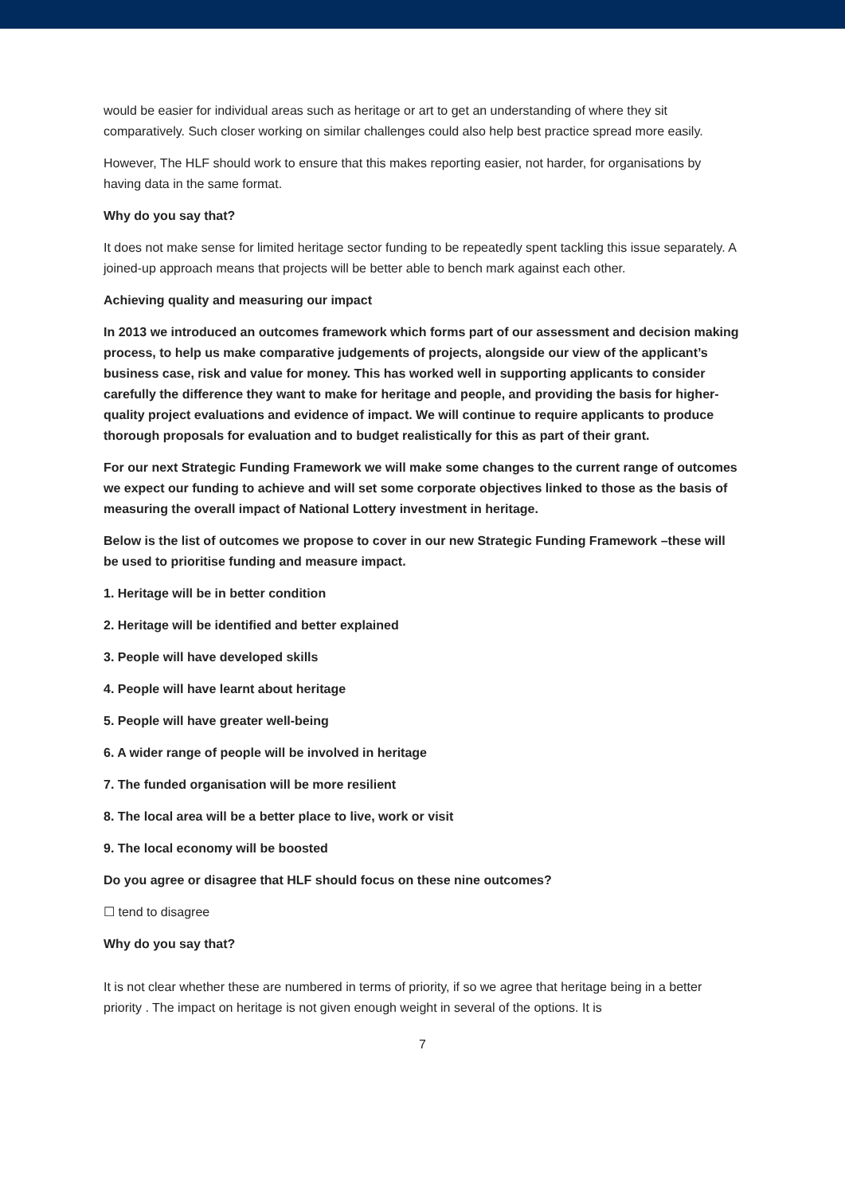would be easier for individual areas such as heritage or art to get an understanding of where they sit comparatively. Such closer working on similar challenges could also help best practice spread more easily.
However, The HLF should work to ensure that this makes reporting easier, not harder, for organisations by having data in the same format.
Why do you say that?
It does not make sense for limited heritage sector funding to be repeatedly spent tackling this issue separately. A joined-up approach means that projects will be better able to bench mark against each other.
Achieving quality and measuring our impact
In 2013 we introduced an outcomes framework which forms part of our assessment and decision making process, to help us make comparative judgements of projects, alongside our view of the applicant’s business case, risk and value for money. This has worked well in supporting applicants to consider carefully the difference they want to make for heritage and people, and providing the basis for higher-quality project evaluations and evidence of impact. We will continue to require applicants to produce thorough proposals for evaluation and to budget realistically for this as part of their grant.
For our next Strategic Funding Framework we will make some changes to the current range of outcomes we expect our funding to achieve and will set some corporate objectives linked to those as the basis of measuring the overall impact of National Lottery investment in heritage.
Below is the list of outcomes we propose to cover in our new Strategic Funding Framework –these will be used to prioritise funding and measure impact.
1. Heritage will be in better condition
2. Heritage will be identified and better explained
3. People will have developed skills
4. People will have learnt about heritage
5. People will have greater well-being
6. A wider range of people will be involved in heritage
7. The funded organisation will be more resilient
8. The local area will be a better place to live, work or visit
9. The local economy will be boosted
Do you agree or disagree that HLF should focus on these nine outcomes?
☐ tend to disagree
Why do you say that?
It is not clear whether these are numbered in terms of priority, if so we agree that heritage being in a better priority . The impact on heritage is not given enough weight in several of the options. It is
7